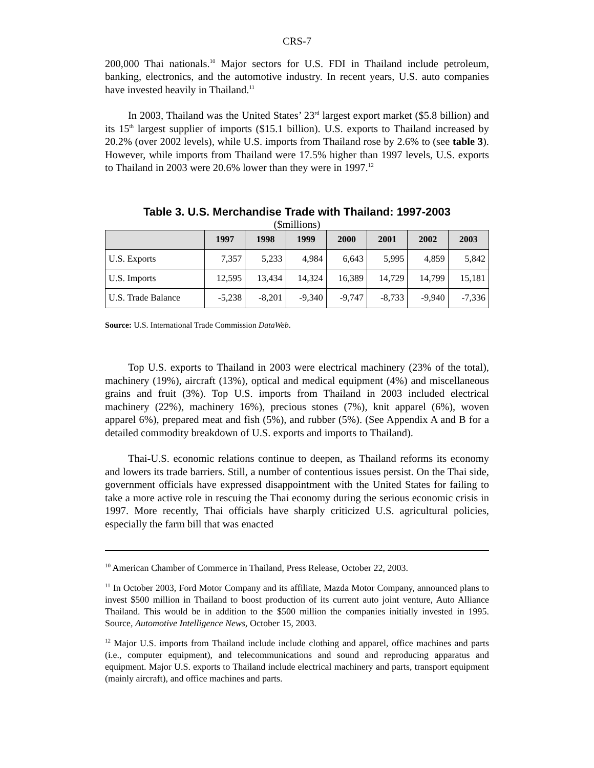CRS-7
200,000 Thai nationals.<sup>10</sup> Major sectors for U.S. FDI in Thailand include petroleum, banking, electronics, and the automotive industry. In recent years, U.S. auto companies have invested heavily in Thailand.<sup>11</sup>
In 2003, Thailand was the United States’ 23<sup>rd</sup> largest export market ($5.8 billion) and its 15<sup>th</sup> largest supplier of imports ($15.1 billion). U.S. exports to Thailand increased by 20.2% (over 2002 levels), while U.S. imports from Thailand rose by 2.6% to (see table 3). However, while imports from Thailand were 17.5% higher than 1997 levels, U.S. exports to Thailand in 2003 were 20.6% lower than they were in 1997.<sup>12</sup>
Table 3. U.S. Merchandise Trade with Thailand: 1997-2003
($millions)
| | 1997 | 1998 | 1999 | 2000 | 2001 | 2002 | 2003 |
| --- | --- | --- | --- | --- | --- | --- | --- |
| U.S. Exports | 7,357 | 5,233 | 4,984 | 6,643 | 5,995 | 4,859 | 5,842 |
| U.S. Imports | 12,595 | 13,434 | 14,324 | 16,389 | 14,729 | 14,799 | 15,181 |
| U.S. Trade Balance | -5,238 | -8,201 | -9,340 | -9,747 | -8,733 | -9,940 | -7,336 |
Source: U.S. International Trade Commission DataWeb.
Top U.S. exports to Thailand in 2003 were electrical machinery (23% of the total), machinery (19%), aircraft (13%), optical and medical equipment (4%) and miscellaneous grains and fruit (3%). Top U.S. imports from Thailand in 2003 included electrical machinery (22%), machinery 16%), precious stones (7%), knit apparel (6%), woven apparel 6%), prepared meat and fish (5%), and rubber (5%). (See Appendix A and B for a detailed commodity breakdown of U.S. exports and imports to Thailand).
Thai-U.S. economic relations continue to deepen, as Thailand reforms its economy and lowers its trade barriers. Still, a number of contentious issues persist. On the Thai side, government officials have expressed disappointment with the United States for failing to take a more active role in rescuing the Thai economy during the serious economic crisis in 1997. More recently, Thai officials have sharply criticized U.S. agricultural policies, especially the farm bill that was enacted
<sup>10</sup> American Chamber of Commerce in Thailand, Press Release, October 22, 2003.
<sup>11</sup> In October 2003, Ford Motor Company and its affiliate, Mazda Motor Company, announced plans to invest $500 million in Thailand to boost production of its current auto joint venture, Auto Alliance Thailand. This would be in addition to the $500 million the companies initially invested in 1995. Source, Automotive Intelligence News, October 15, 2003.
<sup>12</sup> Major U.S. imports from Thailand include include clothing and apparel, office machines and parts (i.e., computer equipment), and telecommunications and sound and reproducing apparatus and equipment. Major U.S. exports to Thailand include electrical machinery and parts, transport equipment (mainly aircraft), and office machines and parts.